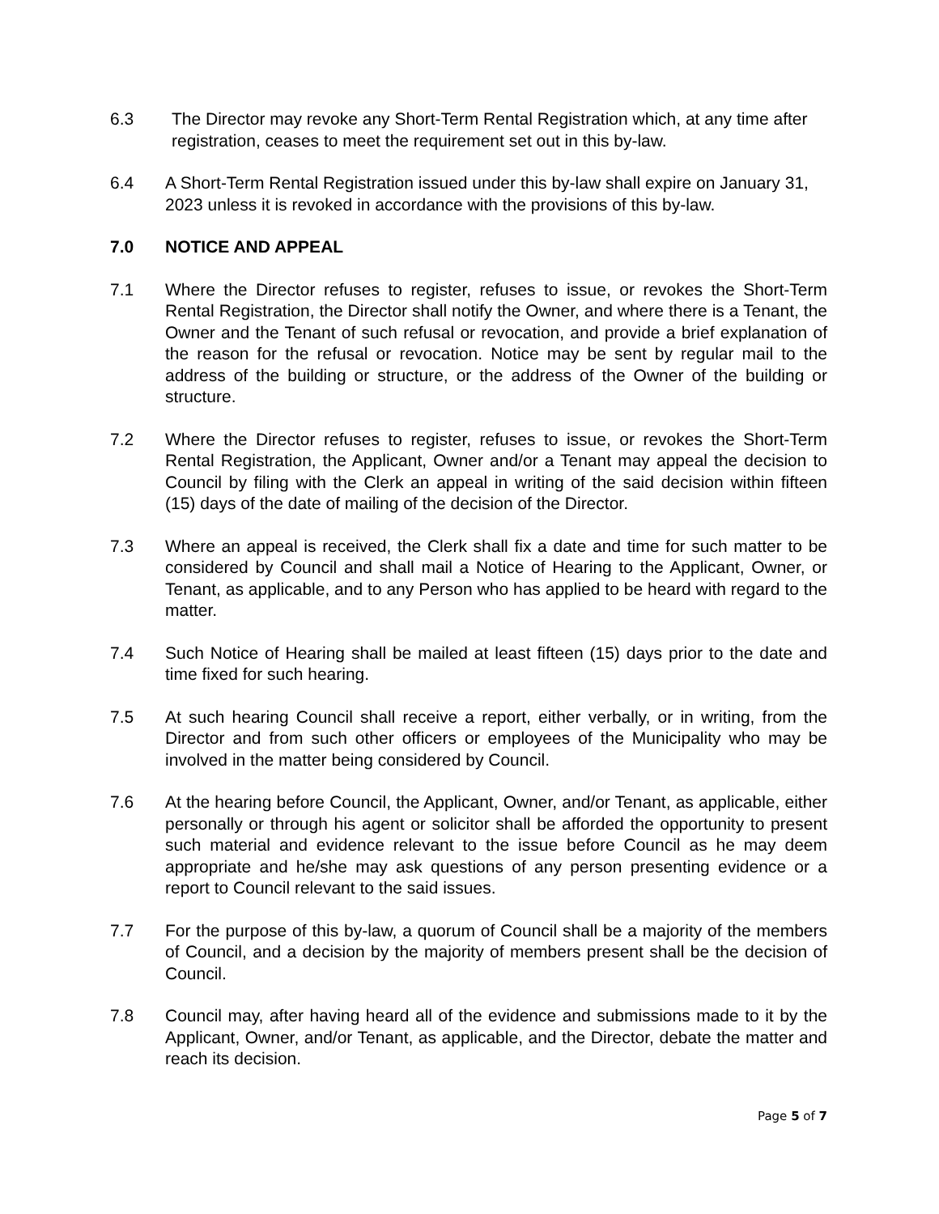6.3 The Director may revoke any Short-Term Rental Registration which, at any time after registration, ceases to meet the requirement set out in this by-law.
6.4 A Short-Term Rental Registration issued under this by-law shall expire on January 31, 2023 unless it is revoked in accordance with the provisions of this by-law.
7.0 NOTICE AND APPEAL
7.1 Where the Director refuses to register, refuses to issue, or revokes the Short-Term Rental Registration, the Director shall notify the Owner, and where there is a Tenant, the Owner and the Tenant of such refusal or revocation, and provide a brief explanation of the reason for the refusal or revocation. Notice may be sent by regular mail to the address of the building or structure, or the address of the Owner of the building or structure.
7.2 Where the Director refuses to register, refuses to issue, or revokes the Short-Term Rental Registration, the Applicant, Owner and/or a Tenant may appeal the decision to Council by filing with the Clerk an appeal in writing of the said decision within fifteen (15) days of the date of mailing of the decision of the Director.
7.3 Where an appeal is received, the Clerk shall fix a date and time for such matter to be considered by Council and shall mail a Notice of Hearing to the Applicant, Owner, or Tenant, as applicable, and to any Person who has applied to be heard with regard to the matter.
7.4 Such Notice of Hearing shall be mailed at least fifteen (15) days prior to the date and time fixed for such hearing.
7.5 At such hearing Council shall receive a report, either verbally, or in writing, from the Director and from such other officers or employees of the Municipality who may be involved in the matter being considered by Council.
7.6 At the hearing before Council, the Applicant, Owner, and/or Tenant, as applicable, either personally or through his agent or solicitor shall be afforded the opportunity to present such material and evidence relevant to the issue before Council as he may deem appropriate and he/she may ask questions of any person presenting evidence or a report to Council relevant to the said issues.
7.7 For the purpose of this by-law, a quorum of Council shall be a majority of the members of Council, and a decision by the majority of members present shall be the decision of Council.
7.8 Council may, after having heard all of the evidence and submissions made to it by the Applicant, Owner, and/or Tenant, as applicable, and the Director, debate the matter and reach its decision.
Page 5 of 7